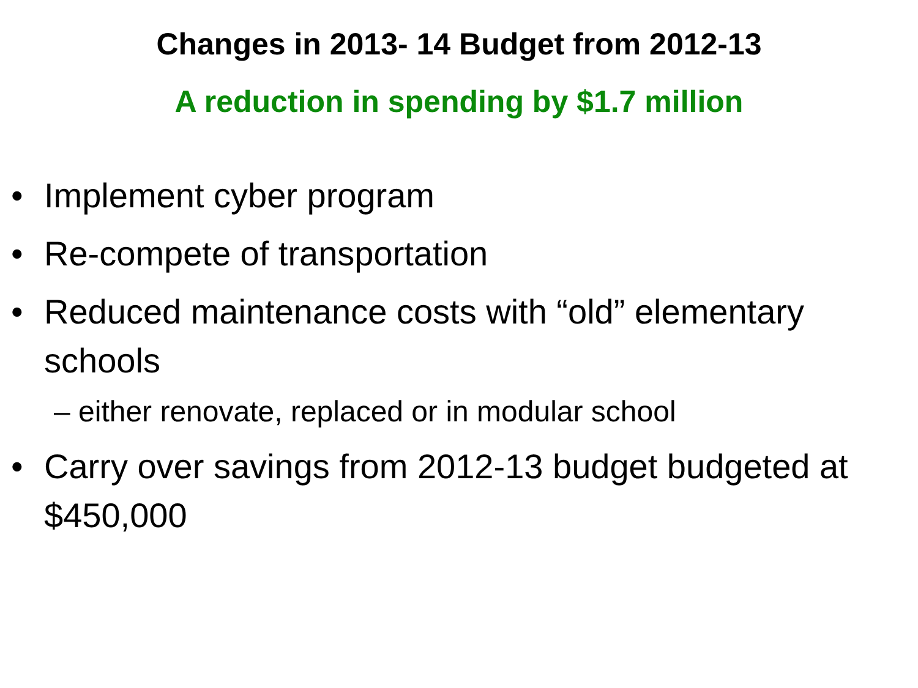Changes in 2013- 14 Budget from 2012-13
A reduction in spending by $1.7 million
• Implement cyber program
• Re-compete of transportation
• Reduced maintenance costs with “old” elementary schools
– either renovate, replaced or in modular school
• Carry over savings from 2012-13 budget budgeted at $450,000